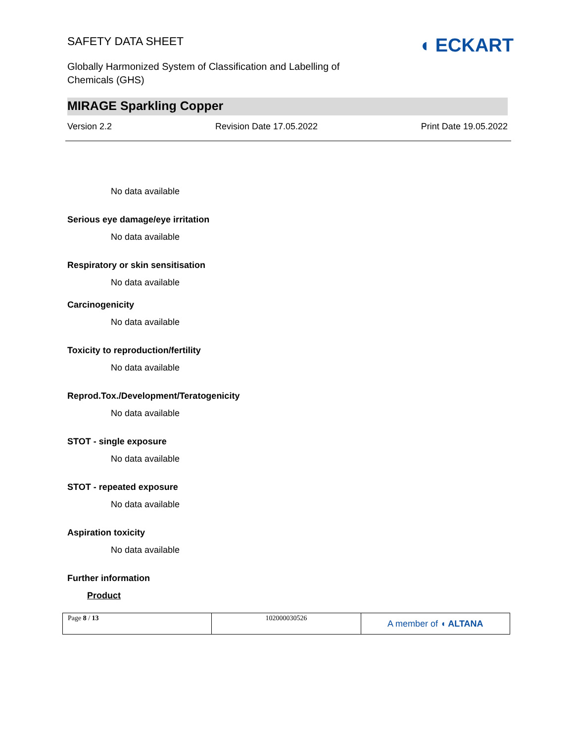SAFETY DATA SHEET
◖ ECKART
Globally Harmonized System of Classification and Labelling of
Chemicals (GHS)
MIRAGE Sparkling Copper
Version 2.2 Revision Date 17.05.2022 Print Date 19.05.2022
No data available
Serious eye damage/eye irritation
No data available
Respiratory or skin sensitisation
No data available
Carcinogenicity
No data available
Toxicity to reproduction/fertility
No data available
Reprod.Tox./Development/Teratogenicity
No data available
STOT - single exposure
No data available
STOT - repeated exposure
No data available
Aspiration toxicity
No data available
Further information
Product
| Page 8 / 13 | 102000030526 | A member of ◖ ALTANA |